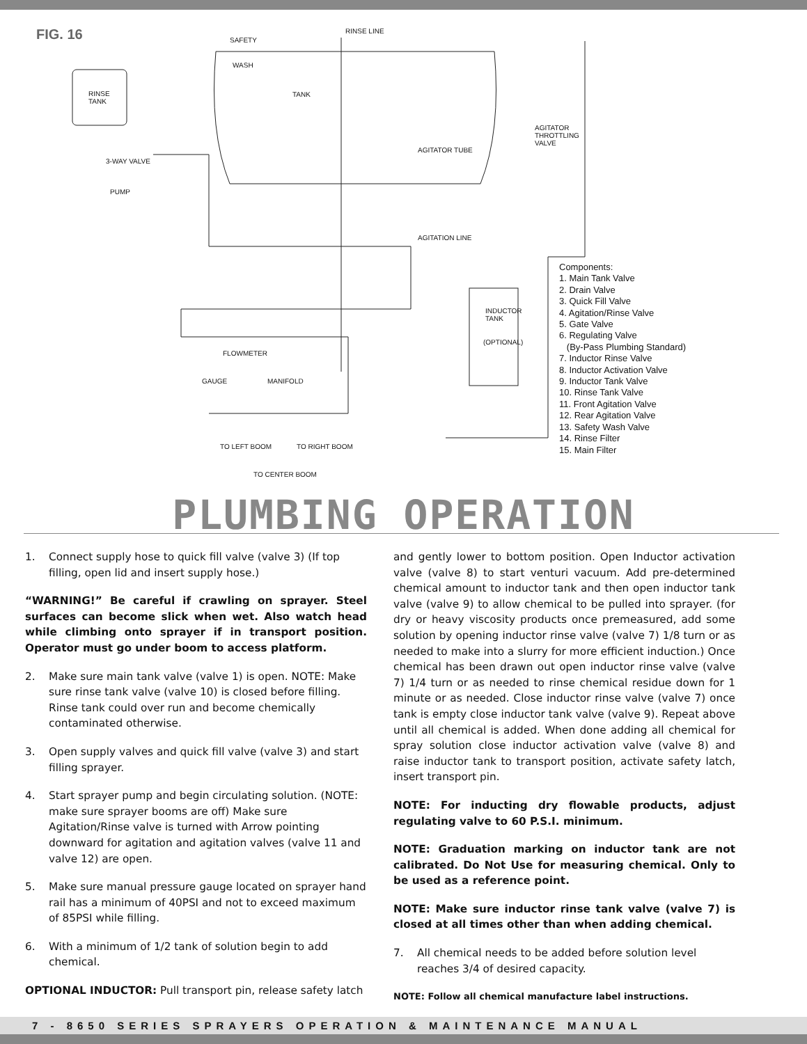FIG. 16
RINSE
TANK
SAFETY
RINSE LINE
WASH
TANK
AGITATOR
THROTTLING
VALVE
AGITATOR TUBE
3-WAY VALVE
PUMP
AGITATION LINE
INDUCTOR
TANK
(OPTIONAL)
FLOWMETER
GAUGE MANIFOLD
TO LEFT BOOM TO RIGHT BOOM
TO CENTER BOOM
Components:
1. Main Tank Valve
2. Drain Valve
3. Quick Fill Valve
4. Agitation/Rinse Valve
5. Gate Valve
6. Regulating Valve
(By-Pass Plumbing Standard)
7. Inductor Rinse Valve
8. Inductor Activation Valve
9. Inductor Tank Valve
10. Rinse Tank Valve
11. Front Agitation Valve
12. Rear Agitation Valve
13. Safety Wash Valve
14. Rinse Filter
15. Main Filter
PLUMBING OPERATION
1. Connect supply hose to quick fill valve (valve 3) (If top filling, open lid and insert supply hose.)
“WARNING!” Be careful if crawling on sprayer. Steel surfaces can become slick when wet. Also watch head while climbing onto sprayer if in transport position. Operator must go under boom to access platform.
2. Make sure main tank valve (valve 1) is open. NOTE: Make sure rinse tank valve (valve 10) is closed before filling. Rinse tank could over run and become chemically contaminated otherwise.
3. Open supply valves and quick fill valve (valve 3) and start filling sprayer.
4. Start sprayer pump and begin circulating solution. (NOTE: make sure sprayer booms are off) Make sure Agitation/Rinse valve is turned with Arrow pointing downward for agitation and agitation valves (valve 11 and valve 12) are open.
5. Make sure manual pressure gauge located on sprayer hand rail has a minimum of 40PSI and not to exceed maximum of 85PSI while filling.
6. With a minimum of 1/2 tank of solution begin to add chemical.
OPTIONAL INDUCTOR: Pull transport pin, release safety latch
and gently lower to bottom position. Open Inductor activation valve (valve 8) to start venturi vacuum. Add pre-determined chemical amount to inductor tank and then open inductor tank valve (valve 9) to allow chemical to be pulled into sprayer. (for dry or heavy viscosity products once premeasured, add some solution by opening inductor rinse valve (valve 7) 1/8 turn or as needed to make into a slurry for more efficient induction.) Once chemical has been drawn out open inductor rinse valve (valve 7) 1/4 turn or as needed to rinse chemical residue down for 1 minute or as needed. Close inductor rinse valve (valve 7) once tank is empty close inductor tank valve (valve 9). Repeat above until all chemical is added. When done adding all chemical for spray solution close inductor activation valve (valve 8) and raise inductor tank to transport position, activate safety latch, insert transport pin.
NOTE: For inducting dry flowable products, adjust regulating valve to 60 P.S.I. minimum.
NOTE: Graduation marking on inductor tank are not calibrat­ed. Do Not Use for measuring chemical. Only to be used as a reference point.
NOTE: Make sure inductor rinse tank valve (valve 7) is closed at all times other than when adding chemical.
7. All chemical needs to be added before solution level reaches 3/4 of desired capacity.
NOTE: Follow all chemical manufacture label instructions.
7 - 8650 SERIES SPRAYERS OPERATION & MAINTENANCE MANUAL